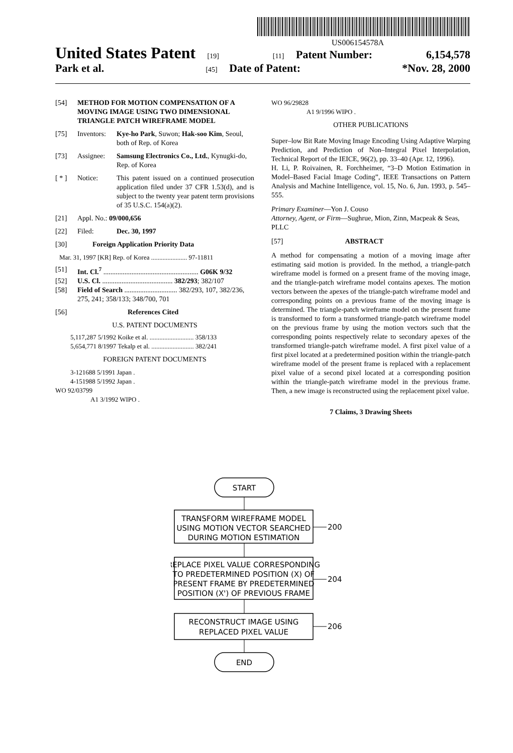US006154578A
United States Patent [19] [11] Patent Number: 6,154,578
Park et al. [45] Date of Patent: *Nov. 28, 2000
[54] METHOD FOR MOTION COMPENSATION OF A MOVING IMAGE USING TWO DIMENSIONAL TRIANGLE PATCH WIREFRAME MODEL
[75] Inventors: Kye-ho Park, Suwon; Hak-soo Kim, Seoul, both of Rep. of Korea
[73] Assignee: Samsung Electronics Co., Ltd., Kynugki-do, Rep. of Korea
[ * ] Notice: This patent issued on a continued prosecution application filed under 37 CFR 1.53(d), and is subject to the twenty year patent term provisions of 35 U.S.C. 154(a)(2).
[21] Appl. No.: 09/000,656
[22] Filed: Dec. 30, 1997
[30] Foreign Application Priority Data
Mar. 31, 1997 [KR] Rep. of Korea ...................... 97-11811
[51] Int. Cl.<sup>7</sup> ...................................................... G06K 9/32
[52] U.S. Cl. ........................................ 382/293; 382/107
[58] Field of Search .............................. 382/293, 107, 382/236, 275, 241; 358/133; 348/700, 701
[56] References Cited
U.S. PATENT DOCUMENTS
5,117,287 5/1992 Koike et al. ........................... 358/133
5,654,771 8/1997 Tekalp et al. .......................... 382/241
FOREIGN PATENT DOCUMENTS
3-121688 5/1991 Japan .
4-151988 5/1992 Japan .
WO 92/03799
A1 3/1992 WIPO .
WO 96/29828
A1 9/1996 WIPO .
OTHER PUBLICATIONS
Super–low Bit Rate Moving Image Encoding Using Adaptive Warping Prediction, and Prediction of Non–Integral Pixel Interpolation, Technical Report of the IEICE, 96(2), pp. 33–40 (Apr. 12, 1996).
H. Li, P. Roivainen, R. Forchheimer, “3–D Motion Estimation in Model–Based Facial Image Coding”, IEEE Transactions on Pattern Analysis and Machine Intelligence, vol. 15, No. 6, Jun. 1993, p. 545–555.
Primary Examiner—Yon J. Couso
Attorney, Agent, or Firm—Sughrue, Mion, Zinn, Macpeak & Seas, PLLC
[57] ABSTRACT
A method for compensating a motion of a moving image after estimating said motion is provided. In the method, a triangle-patch wireframe model is formed on a present frame of the moving image, and the triangle-patch wireframe model contains apexes. The motion vectors between the apexes of the triangle-patch wireframe model and corresponding points on a previous frame of the moving image is determined. The triangle-patch wireframe model on the present frame is transformed to form a transformed triangle-patch wireframe model on the previous frame by using the motion vectors such that the corresponding points respectively relate to secondary apexes of the transformed triangle-patch wireframe model. A first pixel value of a first pixel located at a predetermined position within the triangle-patch wireframe model of the present frame is replaced with a replacement pixel value of a second pixel located at a corresponding position within the triangle-patch wireframe model in the previous frame. Then, a new image is reconstructed using the replacement pixel value.
7 Claims, 3 Drawing Sheets
START
TRANSFORM WIREFRAME MODEL
USING MOTION VECTOR SEARCHED
DURING MOTION ESTIMATION
200
REPLACE PIXEL VALUE CORRESPONDING
TO PREDETERMINED POSITION (X) OF
PRESENT FRAME BY PREDETERMINED
POSITION (X') OF PREVIOUS FRAME
204
RECONSTRUCT IMAGE USING
REPLACED PIXEL VALUE
206
END